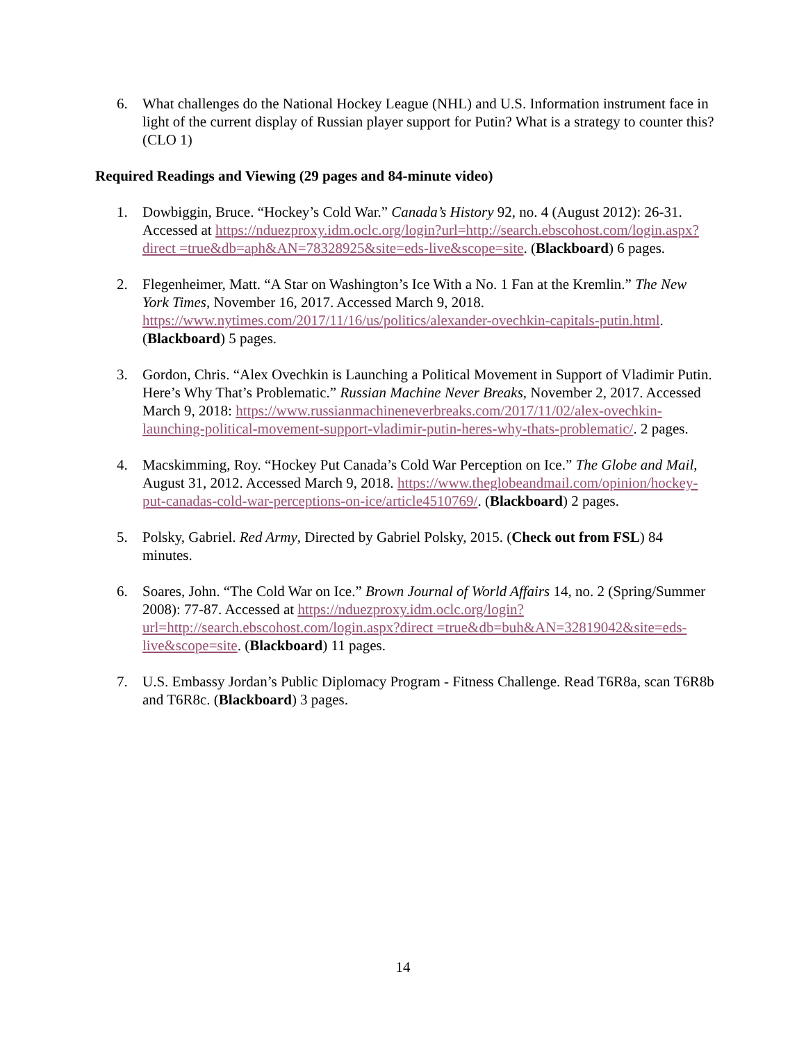6. What challenges do the National Hockey League (NHL) and U.S. Information instrument face in light of the current display of Russian player support for Putin? What is a strategy to counter this? (CLO 1)
Required Readings and Viewing (29 pages and 84-minute video)
1. Dowbiggin, Bruce. “Hockey’s Cold War.” Canada’s History 92, no. 4 (August 2012): 26-31. Accessed at https://nduezproxy.idm.oclc.org/login?url=http://search.ebscohost.com/login.aspx?direct =true&db=aph&AN=78328925&site=eds-live&scope=site. (Blackboard) 6 pages.
2. Flegenheimer, Matt. “A Star on Washington’s Ice With a No. 1 Fan at the Kremlin.” The New York Times, November 16, 2017. Accessed March 9, 2018. https://www.nytimes.com/2017/11/16/us/politics/alexander-ovechkin-capitals-putin.html. (Blackboard) 5 pages.
3. Gordon, Chris. “Alex Ovechkin is Launching a Political Movement in Support of Vladimir Putin. Here’s Why That’s Problematic.” Russian Machine Never Breaks, November 2, 2017. Accessed March 9, 2018: https://www.russianmachineneverbreaks.com/2017/11/02/alex-ovechkin-launching-political-movement-support-vladimir-putin-heres-why-thats-problematic/. 2 pages.
4. Macskimming, Roy. “Hockey Put Canada’s Cold War Perception on Ice.” The Globe and Mail, August 31, 2012. Accessed March 9, 2018. https://www.theglobeandmail.com/opinion/hockey-put-canadas-cold-war-perceptions-on-ice/article4510769/. (Blackboard) 2 pages.
5. Polsky, Gabriel. Red Army, Directed by Gabriel Polsky, 2015. (Check out from FSL) 84 minutes.
6. Soares, John. “The Cold War on Ice.” Brown Journal of World Affairs 14, no. 2 (Spring/Summer 2008): 77-87. Accessed at https://nduezproxy.idm.oclc.org/login?url=http://search.ebscohost.com/login.aspx?direct =true&db=buh&AN=32819042&site=eds-live&scope=site. (Blackboard) 11 pages.
7. U.S. Embassy Jordan’s Public Diplomacy Program - Fitness Challenge. Read T6R8a, scan T6R8b and T6R8c. (Blackboard) 3 pages.
14